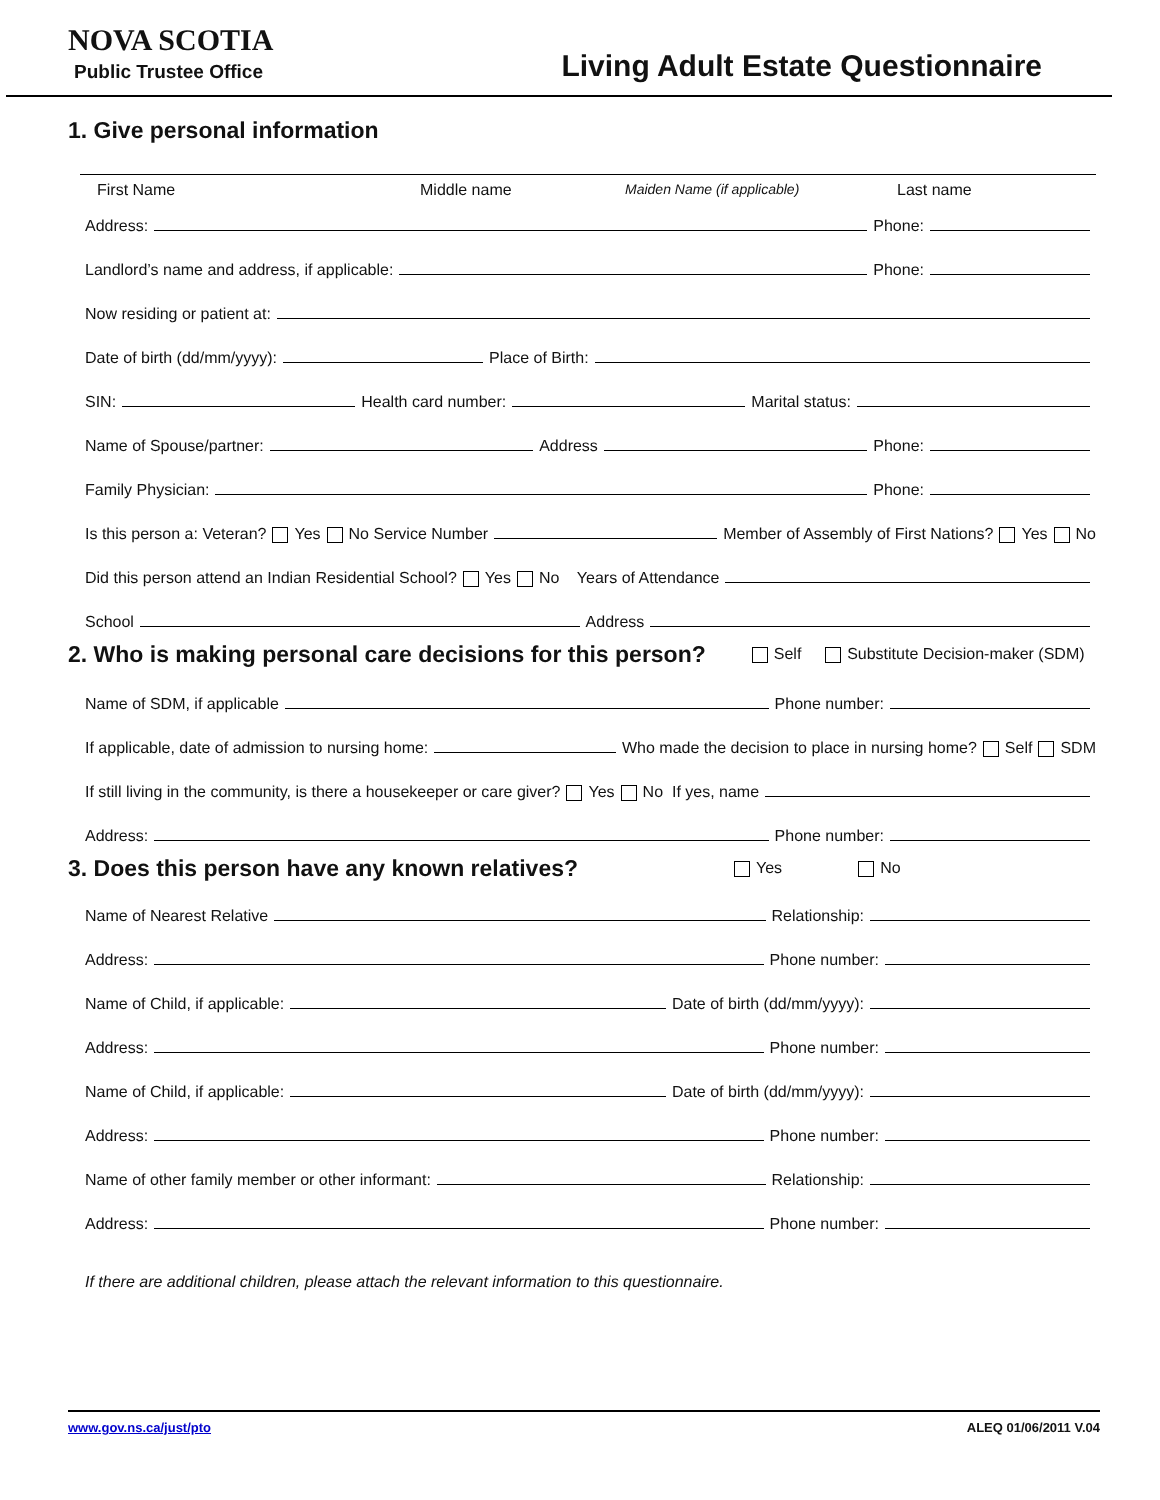NOVA SCOTIA
Public Trustee Office
Living Adult Estate Questionnaire
1. Give personal information
First Name Middle name Maiden Name (if applicable) Last name
Address: Phone:
Landlord’s name and address, if applicable: Phone:
Now residing or patient at:
Date of birth (dd/mm/yyyy): Place of Birth:
SIN: Health card number: Marital status:
Name of Spouse/partner: Address Phone:
Family Physician: Phone:
Is this person a: Veteran? Yes No Service Number Member of Assembly of First Nations? Yes No
Did this person attend an Indian Residential School? Yes No Years of Attendance
School Address
2. Who is making personal care decisions for this person?
Self Substitute Decision-maker (SDM)
Name of SDM, if applicable Phone number:
If applicable, date of admission to nursing home: Who made the decision to place in nursing home? Self SDM
If still living in the community, is there a housekeeper or care giver? Yes No If yes, name
Address: Phone number:
3. Does this person have any known relatives?
Yes No
Name of Nearest Relative Relationship:
Address: Phone number:
Name of Child, if applicable: Date of birth (dd/mm/yyyy):
Address: Phone number:
Name of Child, if applicable: Date of birth (dd/mm/yyyy):
Address: Phone number:
Name of other family member or other informant: Relationship:
Address: Phone number:
If there are additional children, please attach the relevant information to this questionnaire.
www.gov.ns.ca/just/pto ALEQ 01/06/2011 V.04